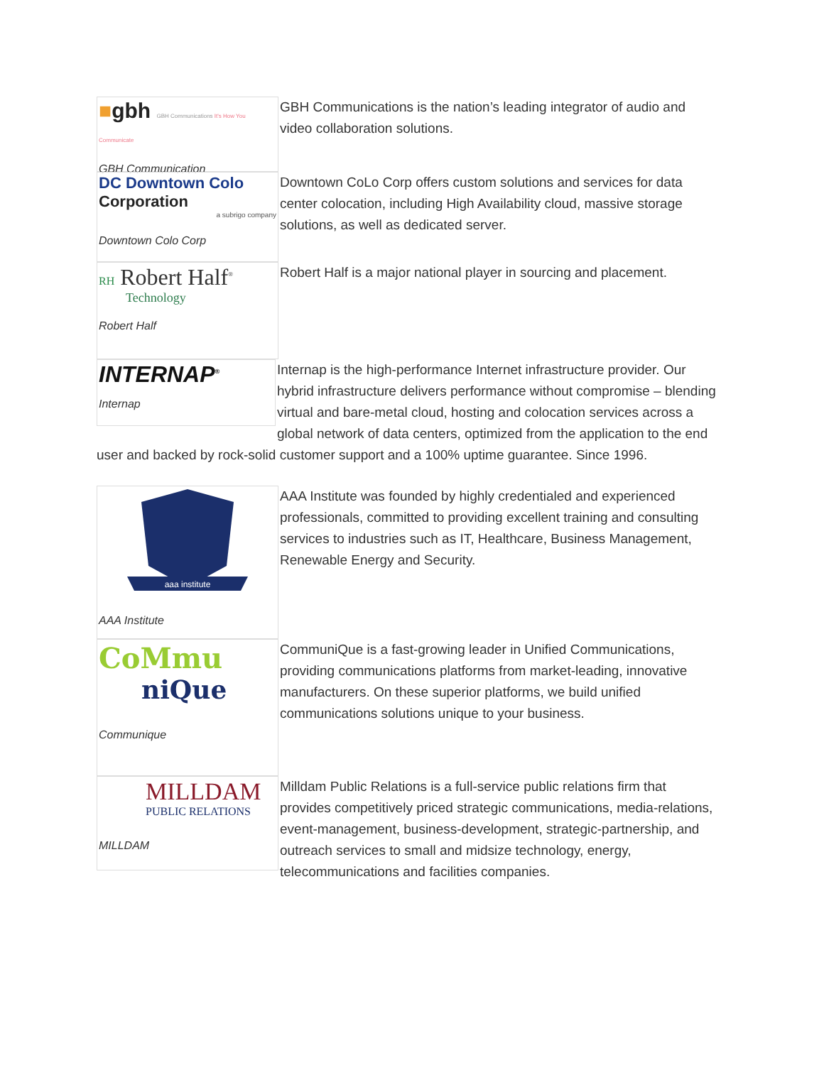■gbh GBH Communications It's How You Communicate
GBH Communication
GBH Communications is the nation’s leading integrator of audio and video collaboration solutions.
DC Downtown Colo
Corporation
a subrigo company
Downtown Colo Corp
Downtown CoLo Corp offers custom solutions and services for data center colocation, including High Availability cloud, massive storage solutions, as well as dedicated server.
RH Robert Half<sup>®</sup>
Technology
Robert Half
Robert Half is a major national player in sourcing and placement.
INTERNAP<sup>®</sup>
Internap
Internap is the high-performance Internet infrastructure provider. Our hybrid infrastructure delivers performance without compromise – blending virtual and bare-metal cloud, hosting and colocation services across a global network of data centers, optimized from the application to the end user and backed by rock-solid customer support and a 100% uptime guarantee. Since 1996.
aaa institute
AAA Institute
AAA Institute was founded by highly credentialed and experienced professionals, committed to providing excellent training and consulting services to industries such as IT, Healthcare, Business Management, Renewable Energy and Security.
CoMmu
niQue
Communique
CommuniQue is a fast-growing leader in Unified Communications, providing communications platforms from market-leading, innovative manufacturers. On these superior platforms, we build unified communications solutions unique to your business.
MILLDAM
PUBLIC RELATIONS
MILLDAM
Milldam Public Relations is a full-service public relations firm that provides competitively priced strategic communications, media-relations, event-management, business-development, strategic-partnership, and outreach services to small and midsize technology, energy, telecommunications and facilities companies.